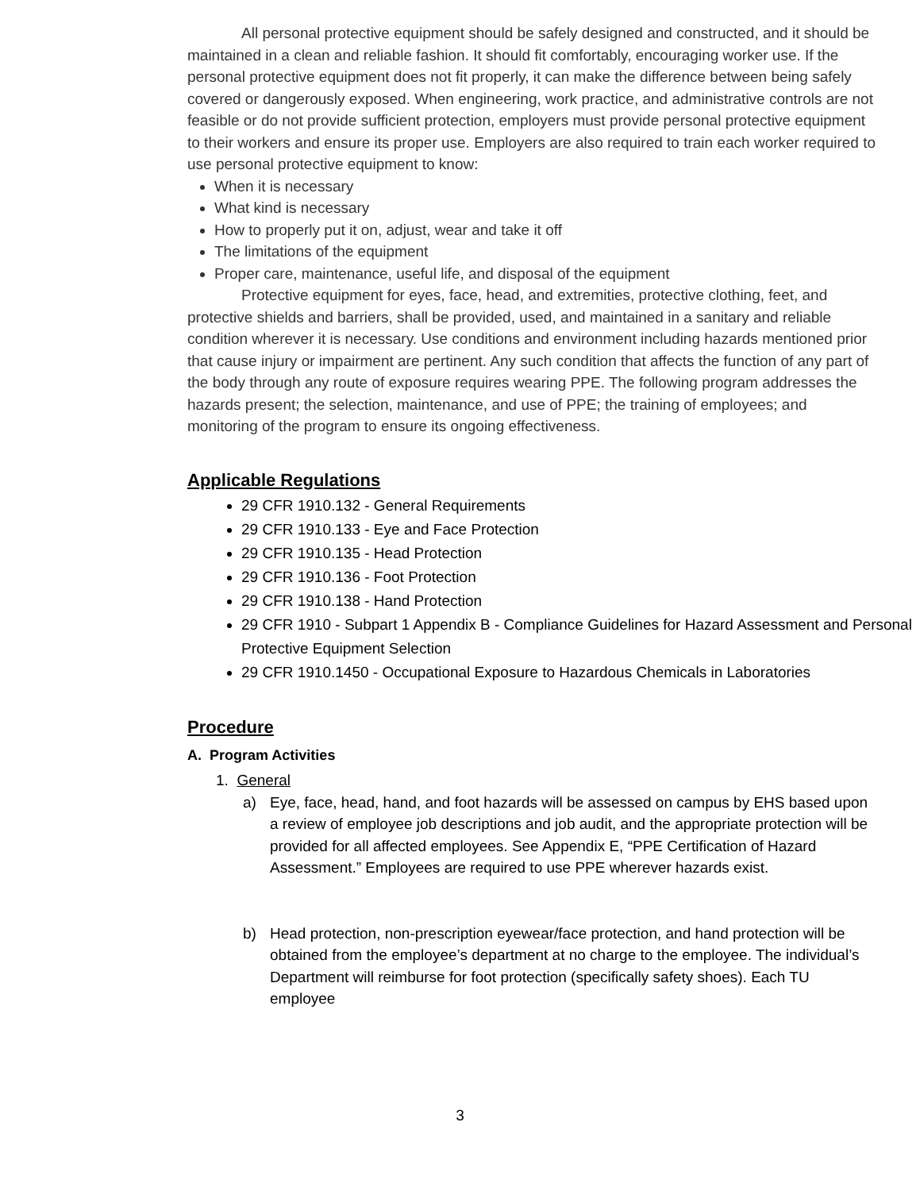All personal protective equipment should be safely designed and constructed, and it should be maintained in a clean and reliable fashion. It should fit comfortably, encouraging worker use. If the personal protective equipment does not fit properly, it can make the difference between being safely covered or dangerously exposed. When engineering, work practice, and administrative controls are not feasible or do not provide sufficient protection, employers must provide personal protective equipment to their workers and ensure its proper use. Employers are also required to train each worker required to use personal protective equipment to know:
When it is necessary
What kind is necessary
How to properly put it on, adjust, wear and take it off
The limitations of the equipment
Proper care, maintenance, useful life, and disposal of the equipment
Protective equipment for eyes, face, head, and extremities, protective clothing, feet, and protective shields and barriers, shall be provided, used, and maintained in a sanitary and reliable condition wherever it is necessary. Use conditions and environment including hazards mentioned prior that cause injury or impairment are pertinent. Any such condition that affects the function of any part of the body through any route of exposure requires wearing PPE. The following program addresses the hazards present; the selection, maintenance, and use of PPE; the training of employees; and monitoring of the program to ensure its ongoing effectiveness.
Applicable Regulations
29 CFR 1910.132 - General Requirements
29 CFR 1910.133 - Eye and Face Protection
29 CFR 1910.135 - Head Protection
29 CFR 1910.136 - Foot Protection
29 CFR 1910.138 - Hand Protection
29 CFR 1910 - Subpart 1 Appendix B - Compliance Guidelines for Hazard Assessment and Personal Protective Equipment Selection
29 CFR 1910.1450 - Occupational Exposure to Hazardous Chemicals in Laboratories
Procedure
A. Program Activities
1. General
a) Eye, face, head, hand, and foot hazards will be assessed on campus by EHS based upon a review of employee job descriptions and job audit, and the appropriate protection will be provided for all affected employees. See Appendix E, “PPE Certification of Hazard Assessment.” Employees are required to use PPE wherever hazards exist.
b) Head protection, non-prescription eyewear/face protection, and hand protection will be obtained from the employee’s department at no charge to the employee. The individual’s Department will reimburse for foot protection (specifically safety shoes). Each TU employee
3